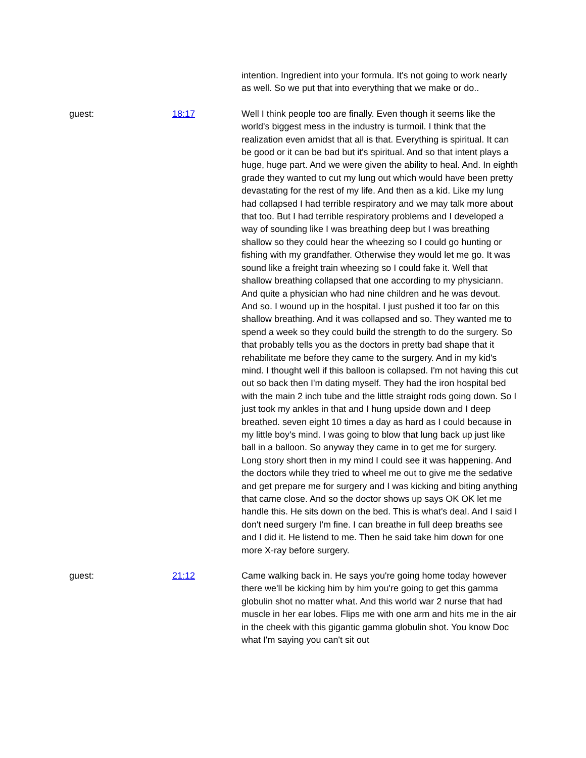intention. Ingredient into your formula. It's not going to work nearly as well. So we put that into everything that we make or do..
guest: 18:17 Well I think people too are finally. Even though it seems like the world's biggest mess in the industry is turmoil. I think that the realization even amidst that all is that. Everything is spiritual. It can be good or it can be bad but it's spiritual. And so that intent plays a huge, huge part. And we were given the ability to heal. And. In eighth grade they wanted to cut my lung out which would have been pretty devastating for the rest of my life. And then as a kid. Like my lung had collapsed I had terrible respiratory and we may talk more about that too. But I had terrible respiratory problems and I developed a way of sounding like I was breathing deep but I was breathing shallow so they could hear the wheezing so I could go hunting or fishing with my grandfather. Otherwise they would let me go. It was sound like a freight train wheezing so I could fake it. Well that shallow breathing collapsed that one according to my physiciann. And quite a physician who had nine children and he was devout. And so. I wound up in the hospital. I just pushed it too far on this shallow breathing. And it was collapsed and so. They wanted me to spend a week so they could build the strength to do the surgery. So that probably tells you as the doctors in pretty bad shape that it rehabilitate me before they came to the surgery. And in my kid's mind. I thought well if this balloon is collapsed. I'm not having this cut out so back then I'm dating myself. They had the iron hospital bed with the main 2 inch tube and the little straight rods going down. So I just took my ankles in that and I hung upside down and I deep breathed. seven eight 10 times a day as hard as I could because in my little boy's mind. I was going to blow that lung back up just like ball in a balloon. So anyway they came in to get me for surgery. Long story short then in my mind I could see it was happening. And the doctors while they tried to wheel me out to give me the sedative and get prepare me for surgery and I was kicking and biting anything that came close. And so the doctor shows up says OK OK let me handle this. He sits down on the bed. This is what's deal. And I said I don't need surgery I'm fine. I can breathe in full deep breaths see and I did it. He listend to me. Then he said take him down for one more X-ray before surgery.
guest: 21:12 Came walking back in. He says you're going home today however there we'll be kicking him by him you're going to get this gamma globulin shot no matter what. And this world war 2 nurse that had muscle in her ear lobes. Flips me with one arm and hits me in the air in the cheek with this gigantic gamma globulin shot. You know Doc what I'm saying you can't sit out